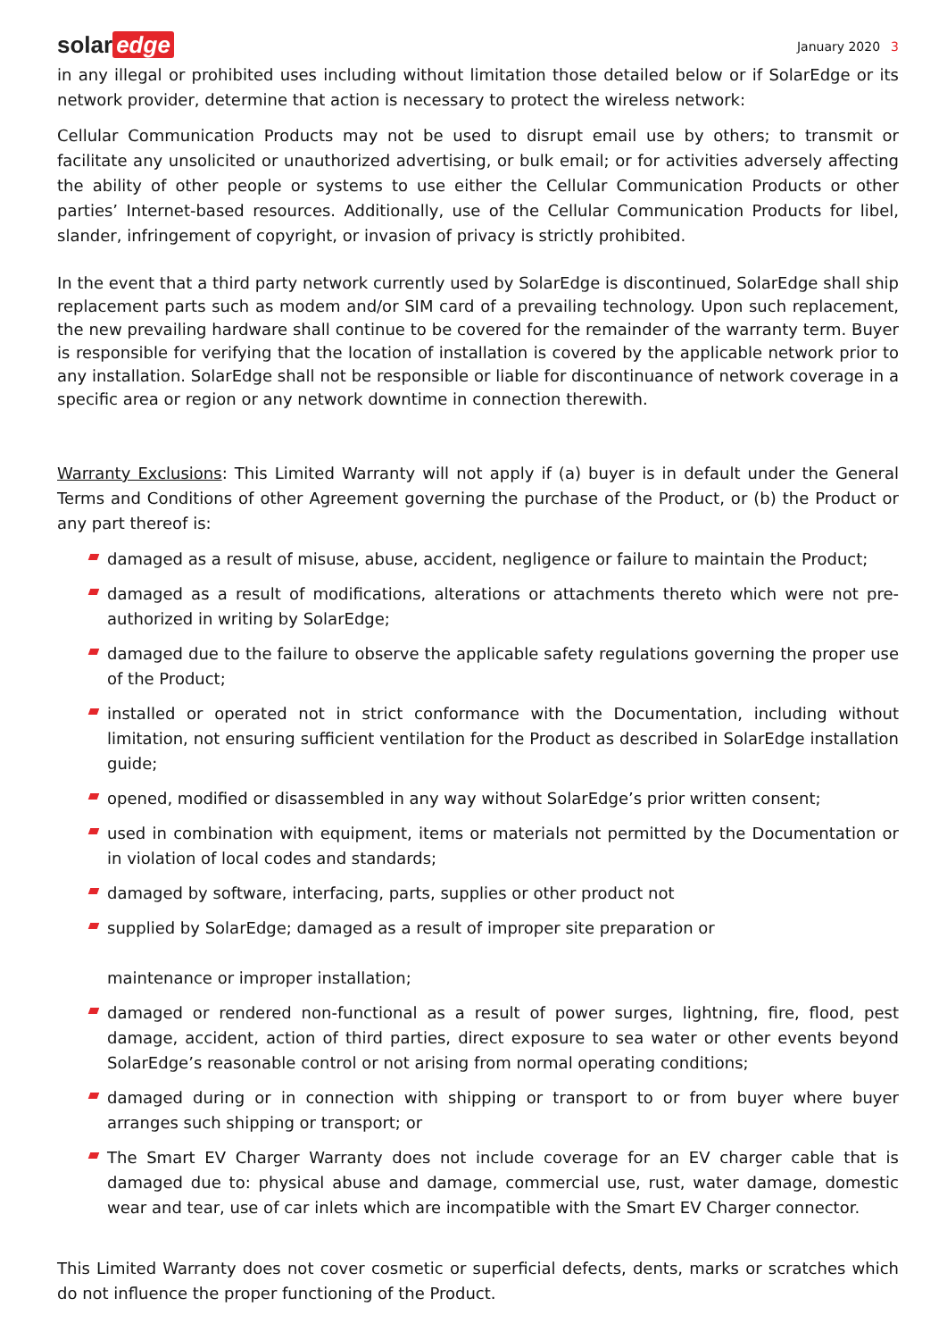solar edge
January 2020 3
in any illegal or prohibited uses including without limitation those detailed below or if SolarEdge or its network provider, determine that action is necessary to protect the wireless network:
Cellular Communication Products may not be used to disrupt email use by others; to transmit or facilitate any unsolicited or unauthorized advertising, or bulk email; or for activities adversely affecting the ability of other people or systems to use either the Cellular Communication Products or other parties’ Internet-based resources. Additionally, use of the Cellular Communication Products for libel, slander, infringement of copyright, or invasion of privacy is strictly prohibited.
In the event that a third party network currently used by SolarEdge is discontinued, SolarEdge shall ship replacement parts such as modem and/or SIM card of a prevailing technology. Upon such replacement, the new prevailing hardware shall continue to be covered for the remainder of the warranty term. Buyer is responsible for verifying that the location of installation is covered by the applicable network prior to any installation. SolarEdge shall not be responsible or liable for discontinuance of network coverage in a specific area or region or any network downtime in connection therewith.
Warranty Exclusions: This Limited Warranty will not apply if (a) buyer is in default under the General Terms and Conditions of other Agreement governing the purchase of the Product, or (b) the Product or any part thereof is:
damaged as a result of misuse, abuse, accident, negligence or failure to maintain the Product;
damaged as a result of modifications, alterations or attachments thereto which were not pre-authorized in writing by SolarEdge;
damaged due to the failure to observe the applicable safety regulations governing the proper use of the Product;
installed or operated not in strict conformance with the Documentation, including without limitation, not ensuring sufficient ventilation for the Product as described in SolarEdge installation guide;
opened, modified or disassembled in any way without SolarEdge’s prior written consent;
used in combination with equipment, items or materials not permitted by the Documentation or in violation of local codes and standards;
damaged by software, interfacing, parts, supplies or other product not
supplied by SolarEdge; damaged as a result of improper site preparation or
maintenance or improper installation;
damaged or rendered non-functional as a result of power surges, lightning, fire, flood, pest damage, accident, action of third parties, direct exposure to sea water or other events beyond SolarEdge’s reasonable control or not arising from normal operating conditions;
damaged during or in connection with shipping or transport to or from buyer where buyer arranges such shipping or transport; or
The Smart EV Charger Warranty does not include coverage for an EV charger cable that is damaged due to: physical abuse and damage, commercial use, rust, water damage, domestic wear and tear, use of car inlets which are incompatible with the Smart EV Charger connector.
This Limited Warranty does not cover cosmetic or superficial defects, dents, marks or scratches which do not influence the proper functioning of the Product.